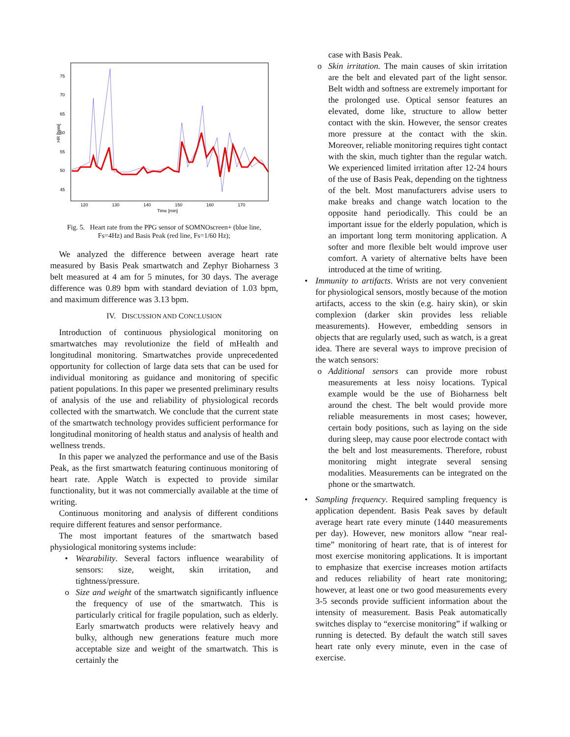75
70
65
60
55
50
45
120
130
140
150
160
170
Time [min]
HR [bpm]
Fig. 5. Heart rate from the PPG sensor of SOMNOscreen+ (blue line,
Fs=4Hz) and Basis Peak (red line, Fs=1/60 Hz);
We analyzed the difference between average heart rate measured by Basis Peak smartwatch and Zephyr Bioharness 3 belt measured at 4 am for 5 minutes, for 30 days. The average difference was 0.89 bpm with standard deviation of 1.03 bpm, and maximum difference was 3.13 bpm.
IV. DISCUSSION AND CONCLUSION
Introduction of continuous physiological monitoring on smartwatches may revolutionize the field of mHealth and longitudinal monitoring. Smartwatches provide unprecedented opportunity for collection of large data sets that can be used for individual monitoring as guidance and monitoring of specific patient populations. In this paper we presented preliminary results of analysis of the use and reliability of physiological records collected with the smartwatch. We conclude that the current state of the smartwatch technology provides sufficient performance for longitudinal monitoring of health status and analysis of health and wellness trends.
In this paper we analyzed the performance and use of the Basis Peak, as the first smartwatch featuring continuous monitoring of heart rate. Apple Watch is expected to provide similar functionality, but it was not commercially available at the time of writing.
Continuous monitoring and analysis of different conditions require different features and sensor performance.
The most important features of the smartwatch based physiological monitoring systems include:
• Wearability. Several factors influence wearability of sensors: size, weight, skin irritation, and tightness/pressure.
o Size and weight of the smartwatch significantly influence the frequency of use of the smartwatch. This is particularly critical for fragile population, such as elderly. Early smartwatch products were relatively heavy and bulky, although new generations feature much more acceptable size and weight of the smartwatch. This is certainly the
case with Basis Peak.
o Skin irritation. The main causes of skin irritation are the belt and elevated part of the light sensor. Belt width and softness are extremely important for the prolonged use. Optical sensor features an elevated, dome like, structure to allow better contact with the skin. However, the sensor creates more pressure at the contact with the skin. Moreover, reliable monitoring requires tight contact with the skin, much tighter than the regular watch. We experienced limited irritation after 12-24 hours of the use of Basis Peak, depending on the tightness of the belt. Most manufacturers advise users to make breaks and change watch location to the opposite hand periodically. This could be an important issue for the elderly population, which is an important long term monitoring application. A softer and more flexible belt would improve user comfort. A variety of alternative belts have been introduced at the time of writing.
• Immunity to artifacts. Wrists are not very convenient for physiological sensors, mostly because of the motion artifacts, access to the skin (e.g. hairy skin), or skin complexion (darker skin provides less reliable measurements). However, embedding sensors in objects that are regularly used, such as watch, is a great idea. There are several ways to improve precision of the watch sensors:
o Additional sensors can provide more robust measurements at less noisy locations. Typical example would be the use of Bioharness belt around the chest. The belt would provide more reliable measurements in most cases; however, certain body positions, such as laying on the side during sleep, may cause poor electrode contact with the belt and lost measurements. Therefore, robust monitoring might integrate several sensing modalities. Measurements can be integrated on the phone or the smartwatch.
• Sampling frequency. Required sampling frequency is application dependent. Basis Peak saves by default average heart rate every minute (1440 measurements per day). However, new monitors allow “near real-time” monitoring of heart rate, that is of interest for most exercise monitoring applications. It is important to emphasize that exercise increases motion artifacts and reduces reliability of heart rate monitoring; however, at least one or two good measurements every 3-5 seconds provide sufficient information about the intensity of measurement. Basis Peak automatically switches display to “exercise monitoring” if walking or running is detected. By default the watch still saves heart rate only every minute, even in the case of exercise.